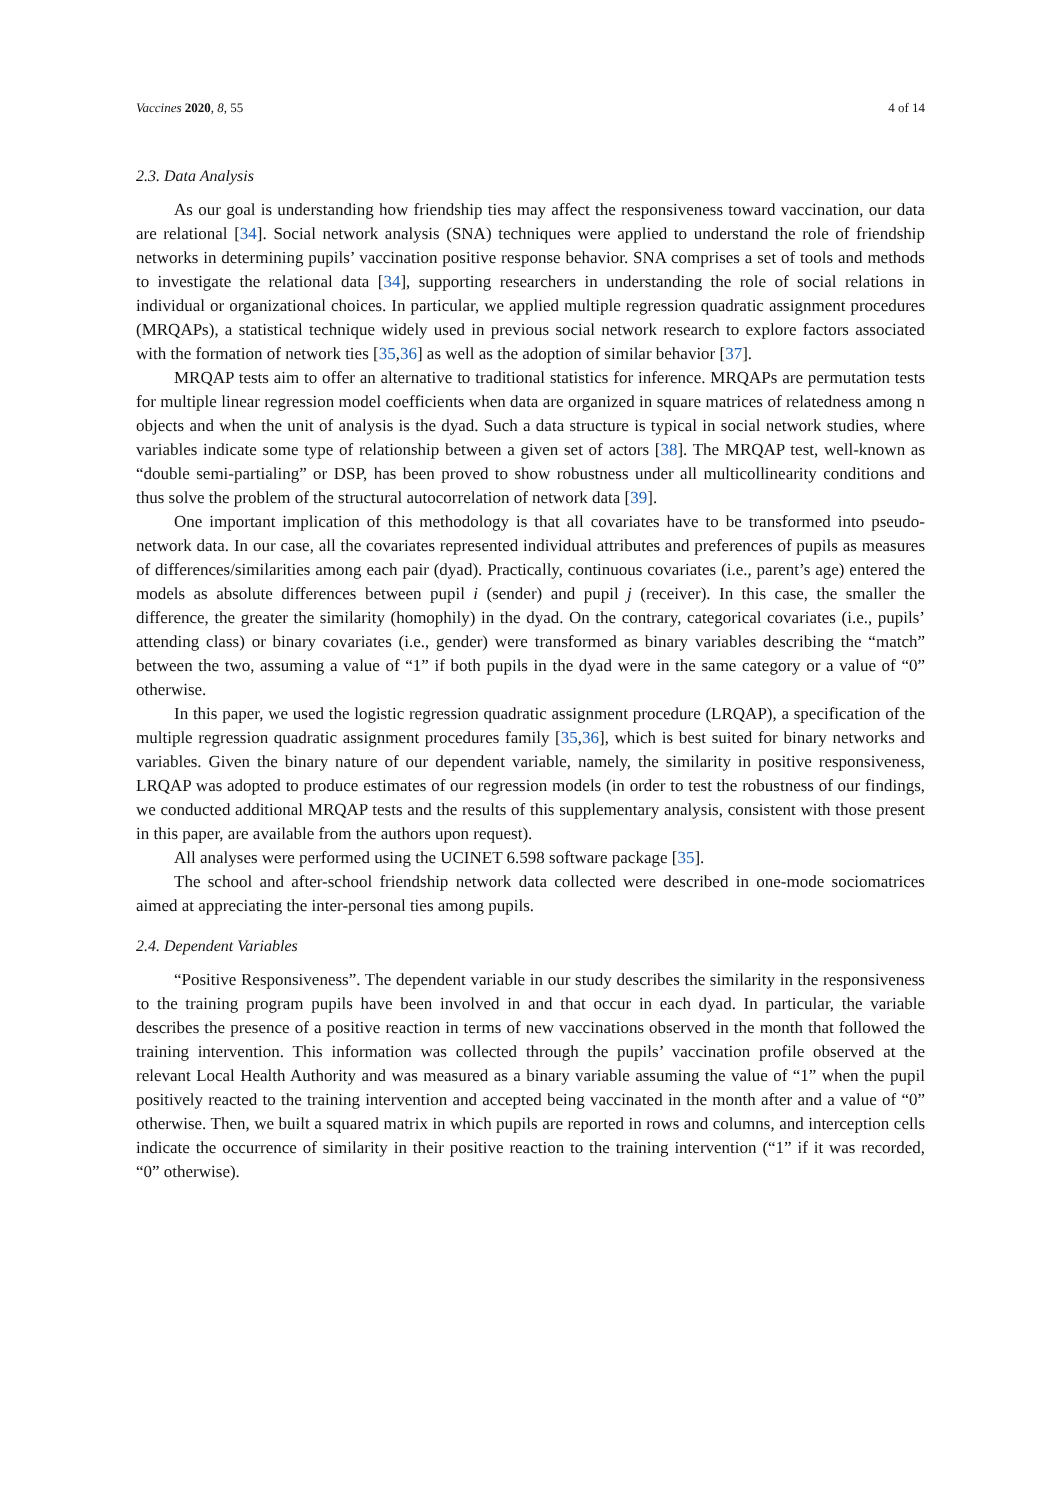Vaccines 2020, 8, 55 4 of 14
2.3. Data Analysis
As our goal is understanding how friendship ties may affect the responsiveness toward vaccination, our data are relational [34]. Social network analysis (SNA) techniques were applied to understand the role of friendship networks in determining pupils’ vaccination positive response behavior. SNA comprises a set of tools and methods to investigate the relational data [34], supporting researchers in understanding the role of social relations in individual or organizational choices. In particular, we applied multiple regression quadratic assignment procedures (MRQAPs), a statistical technique widely used in previous social network research to explore factors associated with the formation of network ties [35,36] as well as the adoption of similar behavior [37].
MRQAP tests aim to offer an alternative to traditional statistics for inference. MRQAPs are permutation tests for multiple linear regression model coefficients when data are organized in square matrices of relatedness among n objects and when the unit of analysis is the dyad. Such a data structure is typical in social network studies, where variables indicate some type of relationship between a given set of actors [38]. The MRQAP test, well-known as “double semi-partialing” or DSP, has been proved to show robustness under all multicollinearity conditions and thus solve the problem of the structural autocorrelation of network data [39].
One important implication of this methodology is that all covariates have to be transformed into pseudo-network data. In our case, all the covariates represented individual attributes and preferences of pupils as measures of differences/similarities among each pair (dyad). Practically, continuous covariates (i.e., parent’s age) entered the models as absolute differences between pupil i (sender) and pupil j (receiver). In this case, the smaller the difference, the greater the similarity (homophily) in the dyad. On the contrary, categorical covariates (i.e., pupils’ attending class) or binary covariates (i.e., gender) were transformed as binary variables describing the “match” between the two, assuming a value of “1” if both pupils in the dyad were in the same category or a value of “0” otherwise.
In this paper, we used the logistic regression quadratic assignment procedure (LRQAP), a specification of the multiple regression quadratic assignment procedures family [35,36], which is best suited for binary networks and variables. Given the binary nature of our dependent variable, namely, the similarity in positive responsiveness, LRQAP was adopted to produce estimates of our regression models (in order to test the robustness of our findings, we conducted additional MRQAP tests and the results of this supplementary analysis, consistent with those present in this paper, are available from the authors upon request).
All analyses were performed using the UCINET 6.598 software package [35].
The school and after-school friendship network data collected were described in one-mode sociomatrices aimed at appreciating the inter-personal ties among pupils.
2.4. Dependent Variables
“Positive Responsiveness”. The dependent variable in our study describes the similarity in the responsiveness to the training program pupils have been involved in and that occur in each dyad. In particular, the variable describes the presence of a positive reaction in terms of new vaccinations observed in the month that followed the training intervention. This information was collected through the pupils’ vaccination profile observed at the relevant Local Health Authority and was measured as a binary variable assuming the value of “1” when the pupil positively reacted to the training intervention and accepted being vaccinated in the month after and a value of “0” otherwise. Then, we built a squared matrix in which pupils are reported in rows and columns, and interception cells indicate the occurrence of similarity in their positive reaction to the training intervention (“1” if it was recorded, “0” otherwise).